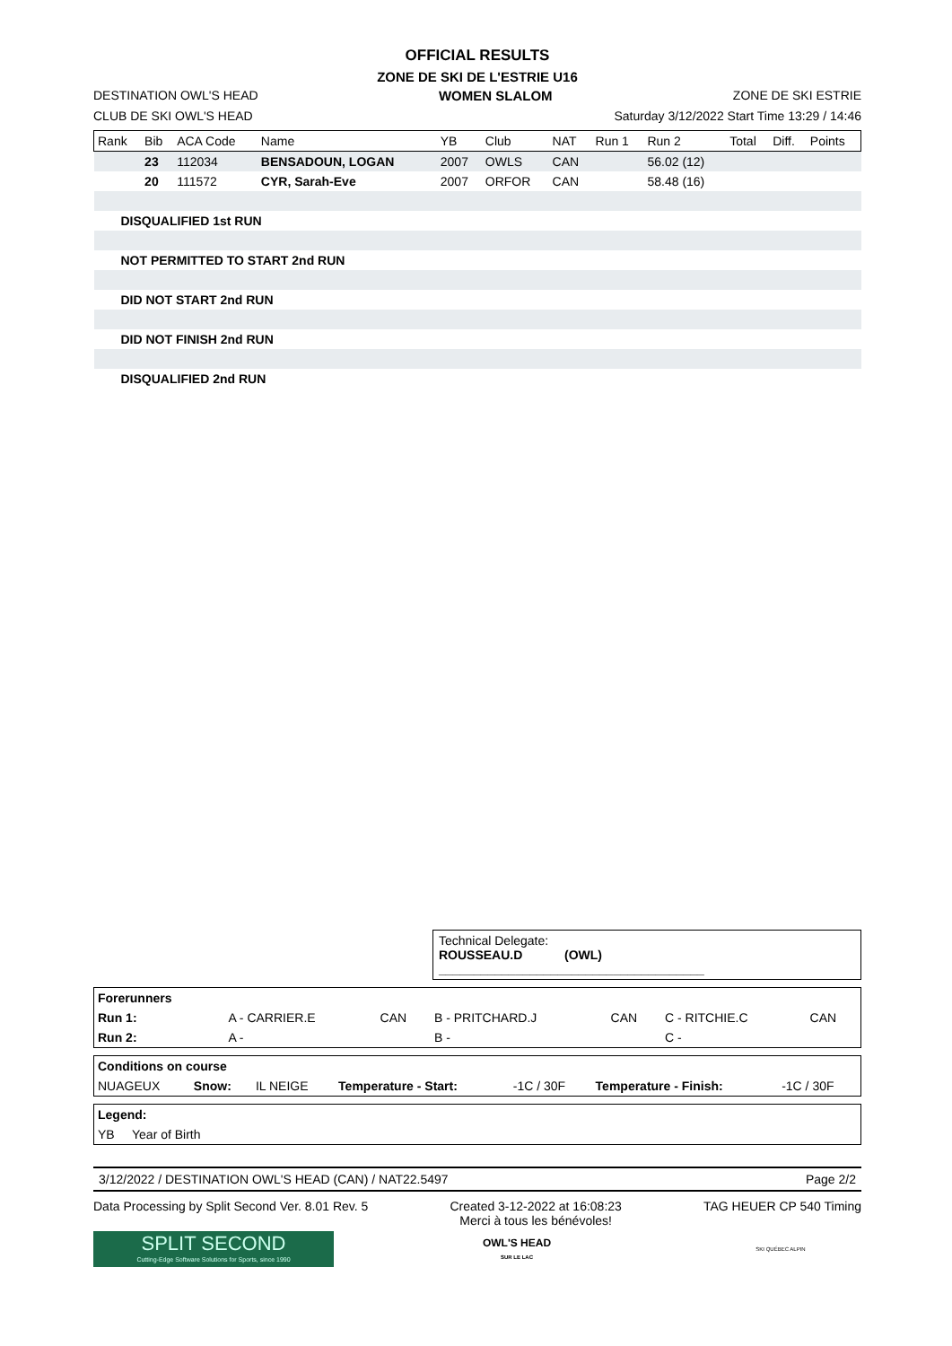OFFICIAL RESULTS
ZONE DE SKI DE L'ESTRIE U16
DESTINATION OWL'S HEAD WOMEN SLALOM ZONE DE SKI ESTRIE
CLUB DE SKI OWL'S HEAD Saturday 3/12/2022 Start Time 13:29 / 14:46
| Rank | Bib | ACA Code | Name | YB | Club | NAT | Run 1 | Run 2 | Total | Diff. | Points |
| --- | --- | --- | --- | --- | --- | --- | --- | --- | --- | --- | --- |
| | 23 | 112034 | BENSADOUN, LOGAN | 2007 | OWLS | CAN | | 56.02 (12) | | | |
| | 20 | 111572 | CYR, Sarah-Eve | 2007 | ORFOR | CAN | | 58.48 (16) | | | |
| DISQUALIFIED 1st RUN | | | | | | | | | | | |
| NOT PERMITTED TO START 2nd RUN | | | | | | | | | | | |
| DID NOT START 2nd RUN | | | | | | | | | | | |
| DID NOT FINISH 2nd RUN | | | | | | | | | | | |
| DISQUALIFIED 2nd RUN | | | | | | | | | | | |
Technical Delegate:
ROUSSEAU.D (OWL) ______________________________________
| Forerunners | | | | | | |
| Run 1: | A - CARRIER.E | CAN | B - PRITCHARD.J | CAN | C - RITCHIE.C | CAN |
| Run 2: | A - | | B - | | C - | |
| Conditions on course | | | | | | |
| NUAGEUX | Snow: | IL NEIGE | Temperature - Start: | -1C / 30F | Temperature - Finish: | -1C / 30F |
| Legend: | |
| YB | Year of Birth |
3/12/2022 / DESTINATION OWL'S HEAD (CAN) / NAT22.5497 Page 2/2
Data Processing by Split Second Ver. 8.01 Rev. 5 Created 3-12-2022 at 16:08:23
Merci à tous les bénévoles! TAG HEUER CP 540 Timing
SPLIT SECOND
Cutting-Edge Software Solutions for Sports, since 1990
OWL'S HEAD
SUR LE LAC
SKI QUÉBEC ALPIN